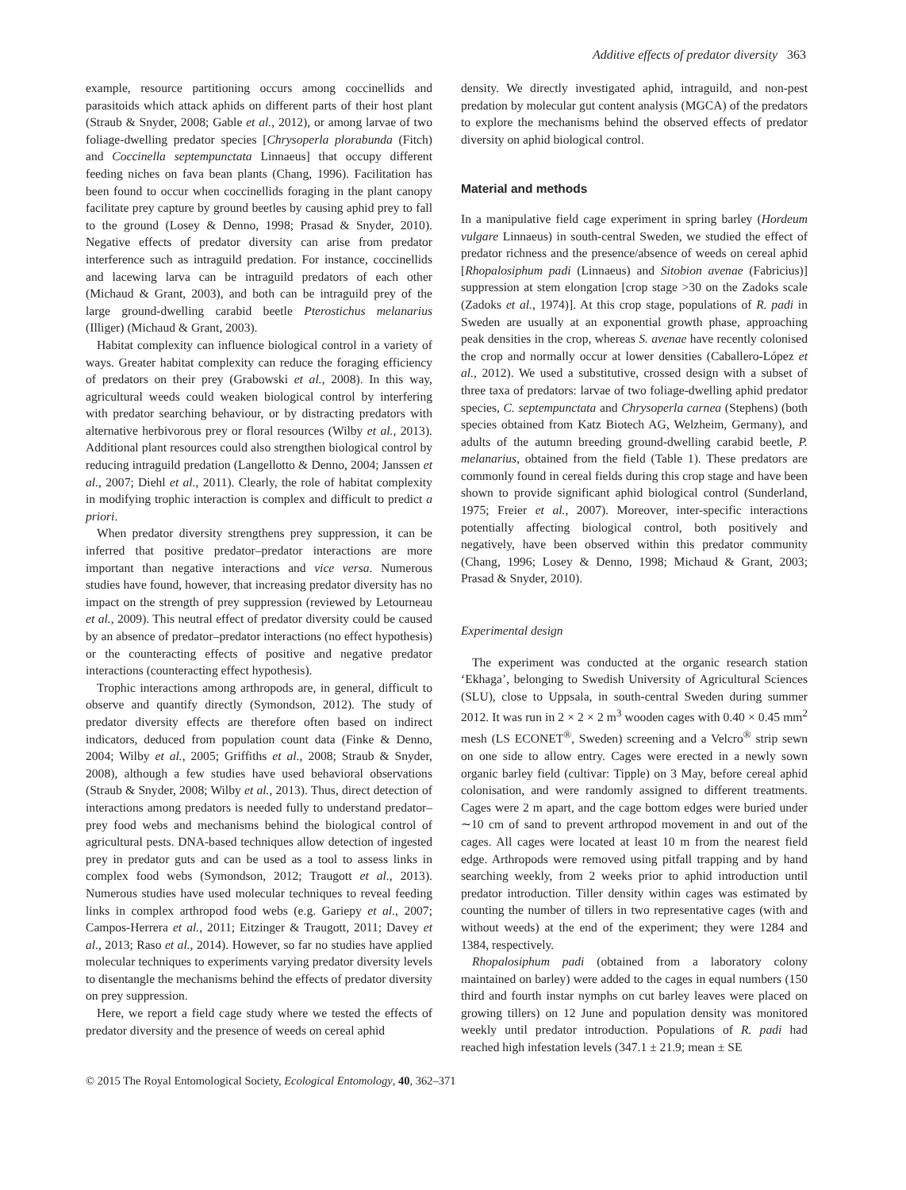Additive effects of predator diversity 363
example, resource partitioning occurs among coccinellids and parasitoids which attack aphids on different parts of their host plant (Straub & Snyder, 2008; Gable et al., 2012), or among larvae of two foliage-dwelling predator species [Chrysoperla plorabunda (Fitch) and Coccinella septempunctata Linnaeus] that occupy different feeding niches on fava bean plants (Chang, 1996). Facilitation has been found to occur when coccinellids foraging in the plant canopy facilitate prey capture by ground beetles by causing aphid prey to fall to the ground (Losey & Denno, 1998; Prasad & Snyder, 2010). Negative effects of predator diversity can arise from predator interference such as intraguild predation. For instance, coccinellids and lacewing larva can be intraguild predators of each other (Michaud & Grant, 2003), and both can be intraguild prey of the large ground-dwelling carabid beetle Pterostichus melanarius (Illiger) (Michaud & Grant, 2003).
Habitat complexity can influence biological control in a variety of ways. Greater habitat complexity can reduce the foraging efficiency of predators on their prey (Grabowski et al., 2008). In this way, agricultural weeds could weaken biological control by interfering with predator searching behaviour, or by distracting predators with alternative herbivorous prey or floral resources (Wilby et al., 2013). Additional plant resources could also strengthen biological control by reducing intraguild predation (Langellotto & Denno, 2004; Janssen et al., 2007; Diehl et al., 2011). Clearly, the role of habitat complexity in modifying trophic interaction is complex and difficult to predict a priori.
When predator diversity strengthens prey suppression, it can be inferred that positive predator–predator interactions are more important than negative interactions and vice versa. Numerous studies have found, however, that increasing predator diversity has no impact on the strength of prey suppression (reviewed by Letourneau et al., 2009). This neutral effect of predator diversity could be caused by an absence of predator–predator interactions (no effect hypothesis) or the counteracting effects of positive and negative predator interactions (counteracting effect hypothesis).
Trophic interactions among arthropods are, in general, difficult to observe and quantify directly (Symondson, 2012). The study of predator diversity effects are therefore often based on indirect indicators, deduced from population count data (Finke & Denno, 2004; Wilby et al., 2005; Griffiths et al., 2008; Straub & Snyder, 2008), although a few studies have used behavioral observations (Straub & Snyder, 2008; Wilby et al., 2013). Thus, direct detection of interactions among predators is needed fully to understand predator–prey food webs and mechanisms behind the biological control of agricultural pests. DNA-based techniques allow detection of ingested prey in predator guts and can be used as a tool to assess links in complex food webs (Symondson, 2012; Traugott et al., 2013). Numerous studies have used molecular techniques to reveal feeding links in complex arthropod food webs (e.g. Gariepy et al., 2007; Campos-Herrera et al., 2011; Eitzinger & Traugott, 2011; Davey et al., 2013; Raso et al., 2014). However, so far no studies have applied molecular techniques to experiments varying predator diversity levels to disentangle the mechanisms behind the effects of predator diversity on prey suppression.
Here, we report a field cage study where we tested the effects of predator diversity and the presence of weeds on cereal aphid
density. We directly investigated aphid, intraguild, and non-pest predation by molecular gut content analysis (MGCA) of the predators to explore the mechanisms behind the observed effects of predator diversity on aphid biological control.
Material and methods
In a manipulative field cage experiment in spring barley (Hordeum vulgare Linnaeus) in south-central Sweden, we studied the effect of predator richness and the presence/absence of weeds on cereal aphid [Rhopalosiphum padi (Linnaeus) and Sitobion avenae (Fabricius)] suppression at stem elongation [crop stage >30 on the Zadoks scale (Zadoks et al., 1974)]. At this crop stage, populations of R. padi in Sweden are usually at an exponential growth phase, approaching peak densities in the crop, whereas S. avenae have recently colonised the crop and normally occur at lower densities (Caballero-López et al., 2012). We used a substitutive, crossed design with a subset of three taxa of predators: larvae of two foliage-dwelling aphid predator species, C. septempunctata and Chrysoperla carnea (Stephens) (both species obtained from Katz Biotech AG, Welzheim, Germany), and adults of the autumn breeding ground-dwelling carabid beetle, P. melanarius, obtained from the field (Table 1). These predators are commonly found in cereal fields during this crop stage and have been shown to provide significant aphid biological control (Sunderland, 1975; Freier et al., 2007). Moreover, inter-specific interactions potentially affecting biological control, both positively and negatively, have been observed within this predator community (Chang, 1996; Losey & Denno, 1998; Michaud & Grant, 2003; Prasad & Snyder, 2010).
Experimental design
The experiment was conducted at the organic research station ‘Ekhaga’, belonging to Swedish University of Agricultural Sciences (SLU), close to Uppsala, in south-central Sweden during summer 2012. It was run in 2 × 2 × 2 m<sup>3</sup> wooden cages with 0.40 × 0.45 mm<sup>2</sup> mesh (LS ECONET<sup>®</sup>, Sweden) screening and a Velcro<sup>®</sup> strip sewn on one side to allow entry. Cages were erected in a newly sown organic barley field (cultivar: Tipple) on 3 May, before cereal aphid colonisation, and were randomly assigned to different treatments. Cages were 2 m apart, and the cage bottom edges were buried under ∼10 cm of sand to prevent arthropod movement in and out of the cages. All cages were located at least 10 m from the nearest field edge. Arthropods were removed using pitfall trapping and by hand searching weekly, from 2 weeks prior to aphid introduction until predator introduction. Tiller density within cages was estimated by counting the number of tillers in two representative cages (with and without weeds) at the end of the experiment; they were 1284 and 1384, respectively.
Rhopalosiphum padi (obtained from a laboratory colony maintained on barley) were added to the cages in equal numbers (150 third and fourth instar nymphs on cut barley leaves were placed on growing tillers) on 12 June and population density was monitored weekly until predator introduction. Populations of R. padi had reached high infestation levels (347.1 ± 21.9; mean ± SE
© 2015 The Royal Entomological Society, Ecological Entomology, 40, 362–371